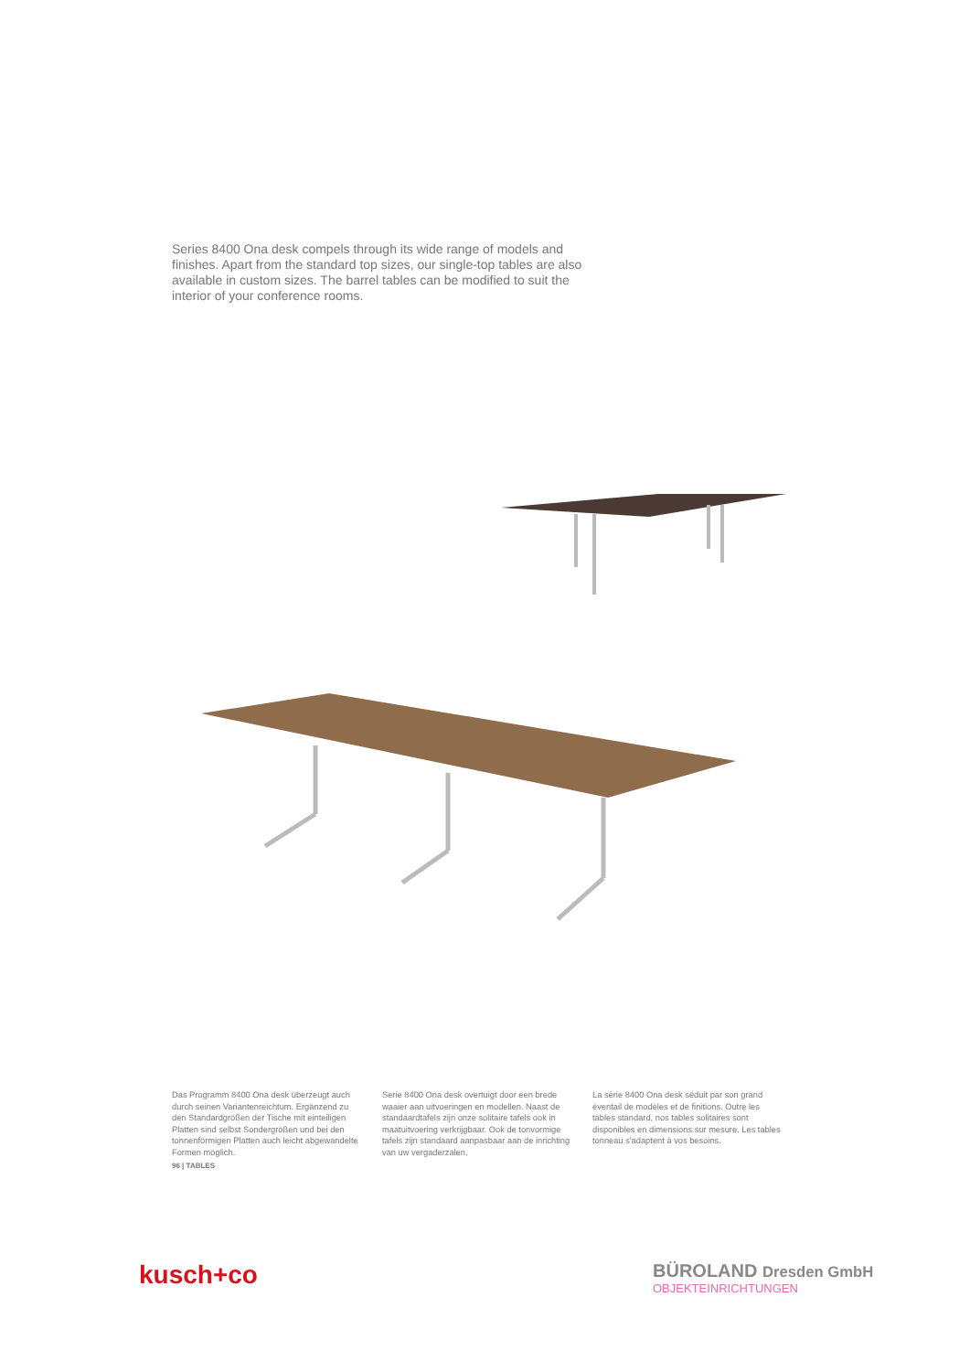Series 8400 Ona desk compels through its wide range of models and finishes. Apart from the standard top sizes, our single-top tables are also available in custom sizes. The barrel tables can be modified to suit the interior of your conference rooms.
Das Programm 8400 Ona desk überzeugt auch durch seinen Variantenreichtum. Ergänzend zu den Standardgrößen der Tische mit einteiligen Platten sind selbst Sondergrößen und bei den tonnenförmigen Platten auch leicht abgewandelte Formen möglich.
Serie 8400 Ona desk overtuigt door een brede waaier aan uitvoeringen en modellen. Naast de standaardtafels zijn onze solitaire tafels ook in maatuitvoering verkrijgbaar. Ook de tonvormige tafels zijn standaard aanpasbaar aan de inrichting van uw vergaderzalen.
La série 8400 Ona desk séduit par son grand éventail de modèles et de finitions. Outre les tables standard, nos tables solitaires sont disponibles en dimensions sur mesure. Les tables tonneau s'adaptent à vos besoins.
96 | TABLES
kusch+co
BÜROLAND Dresden GmbH
OBJEKTEINRICHTUNGEN